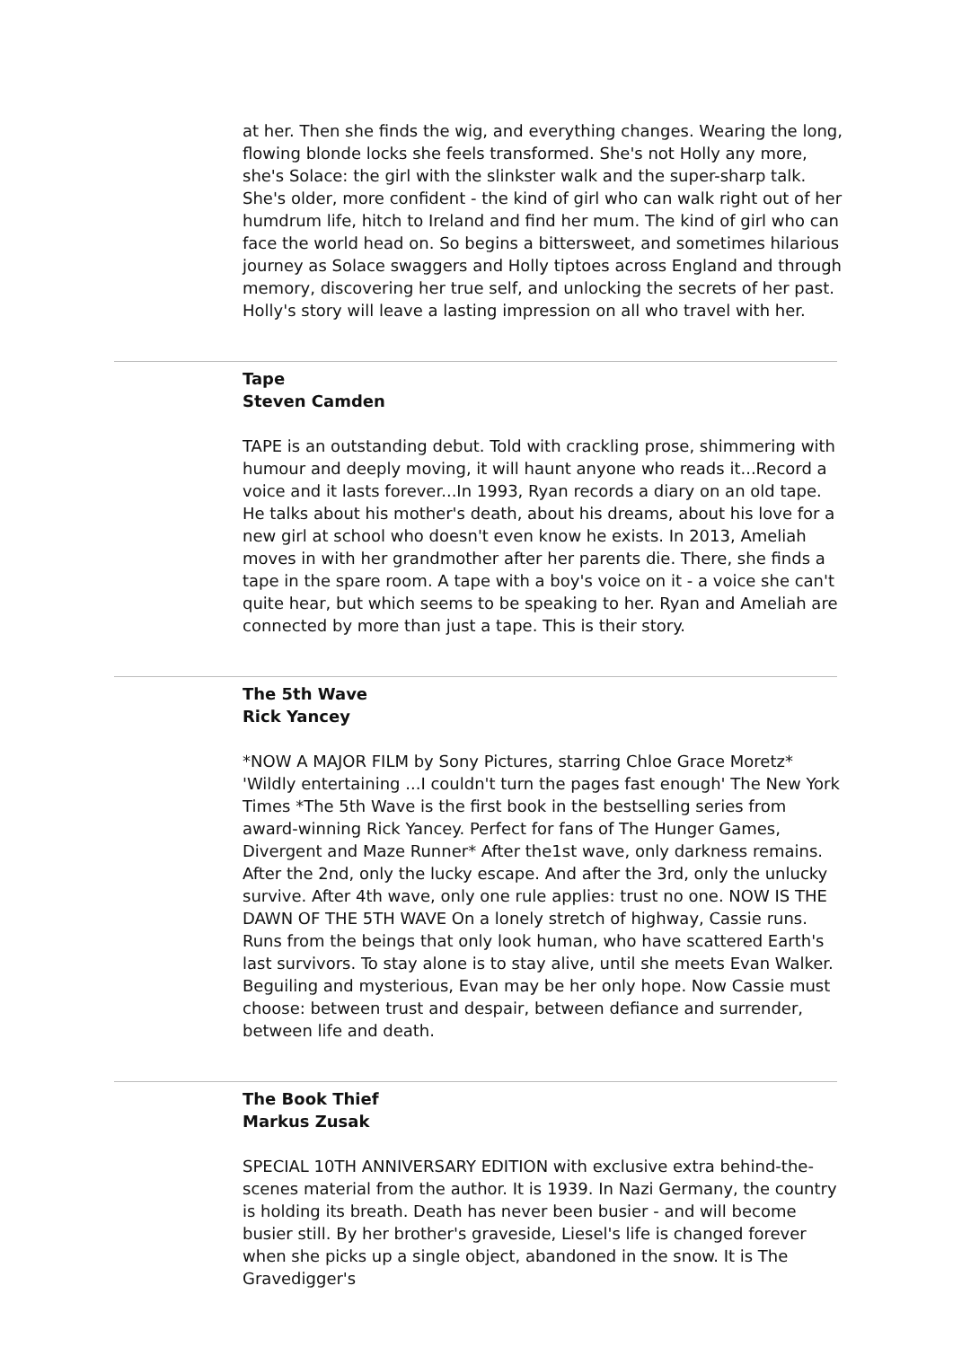at her. Then she finds the wig, and everything changes. Wearing the long, flowing blonde locks she feels transformed. She's not Holly any more, she's Solace: the girl with the slinkster walk and the super-sharp talk. She's older, more confident - the kind of girl who can walk right out of her humdrum life, hitch to Ireland and find her mum. The kind of girl who can face the world head on. So begins a bittersweet, and sometimes hilarious journey as Solace swaggers and Holly tiptoes across England and through memory, discovering her true self, and unlocking the secrets of her past. Holly's story will leave a lasting impression on all who travel with her.
Tape
Steven Camden
TAPE is an outstanding debut. Told with crackling prose, shimmering with humour and deeply moving, it will haunt anyone who reads it...Record a voice and it lasts forever...In 1993, Ryan records a diary on an old tape. He talks about his mother's death, about his dreams, about his love for a new girl at school who doesn't even know he exists. In 2013, Ameliah moves in with her grandmother after her parents die. There, she finds a tape in the spare room. A tape with a boy's voice on it - a voice she can't quite hear, but which seems to be speaking to her. Ryan and Ameliah are connected by more than just a tape. This is their story.
The 5th Wave
Rick Yancey
*NOW A MAJOR FILM by Sony Pictures, starring Chloe Grace Moretz* 'Wildly entertaining ...I couldn't turn the pages fast enough' The New York Times *The 5th Wave is the first book in the bestselling series from award-winning Rick Yancey. Perfect for fans of The Hunger Games, Divergent and Maze Runner* After the1st wave, only darkness remains. After the 2nd, only the lucky escape. And after the 3rd, only the unlucky survive. After 4th wave, only one rule applies: trust no one. NOW IS THE DAWN OF THE 5TH WAVE On a lonely stretch of highway, Cassie runs. Runs from the beings that only look human, who have scattered Earth's last survivors. To stay alone is to stay alive, until she meets Evan Walker. Beguiling and mysterious, Evan may be her only hope. Now Cassie must choose: between trust and despair, between defiance and surrender, between life and death.
The Book Thief
Markus Zusak
SPECIAL 10TH ANNIVERSARY EDITION with exclusive extra behind-the-scenes material from the author. It is 1939. In Nazi Germany, the country is holding its breath. Death has never been busier - and will become busier still. By her brother's graveside, Liesel's life is changed forever when she picks up a single object, abandoned in the snow. It is The Gravedigger's